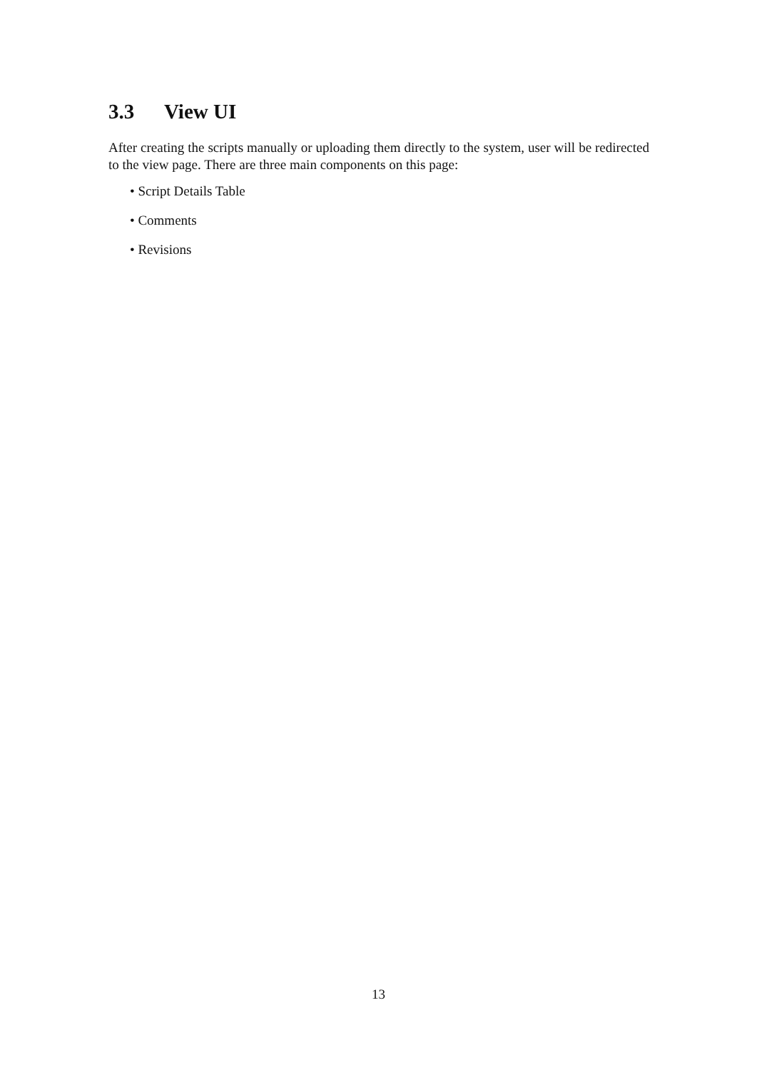3.3 View UI
After creating the scripts manually or uploading them directly to the system, user will be redirected to the view page. There are three main components on this page:
• Script Details Table
• Comments
• Revisions
13